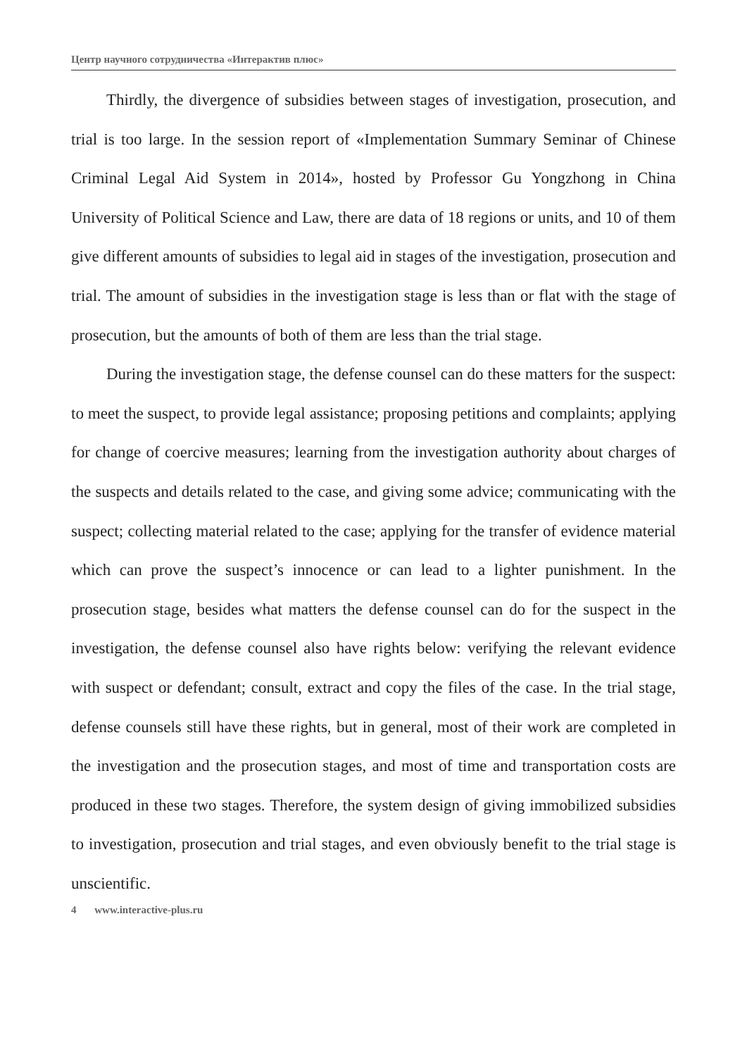Центр научного сотрудничества «Интерактив плюс»
Thirdly, the divergence of subsidies between stages of investigation, prosecution, and trial is too large. In the session report of «Implementation Summary Seminar of Chinese Criminal Legal Aid System in 2014», hosted by Professor Gu Yongzhong in China University of Political Science and Law, there are data of 18 regions or units, and 10 of them give different amounts of subsidies to legal aid in stages of the investigation, prosecution and trial. The amount of subsidies in the investigation stage is less than or flat with the stage of prosecution, but the amounts of both of them are less than the trial stage.
During the investigation stage, the defense counsel can do these matters for the suspect: to meet the suspect, to provide legal assistance; proposing petitions and complaints; applying for change of coercive measures; learning from the investigation authority about charges of the suspects and details related to the case, and giving some advice; communicating with the suspect; collecting material related to the case; applying for the transfer of evidence material which can prove the suspect’s innocence or can lead to a lighter punishment. In the prosecution stage, besides what matters the defense counsel can do for the suspect in the investigation, the defense counsel also have rights below: verifying the relevant evidence with suspect or defendant; consult, extract and copy the files of the case. In the trial stage, defense counsels still have these rights, but in general, most of their work are completed in the investigation and the prosecution stages, and most of time and transportation costs are produced in these two stages. Therefore, the system design of giving immobilized subsidies to investigation, prosecution and trial stages, and even obviously benefit to the trial stage is unscientific.
4 www.interactive-plus.ru